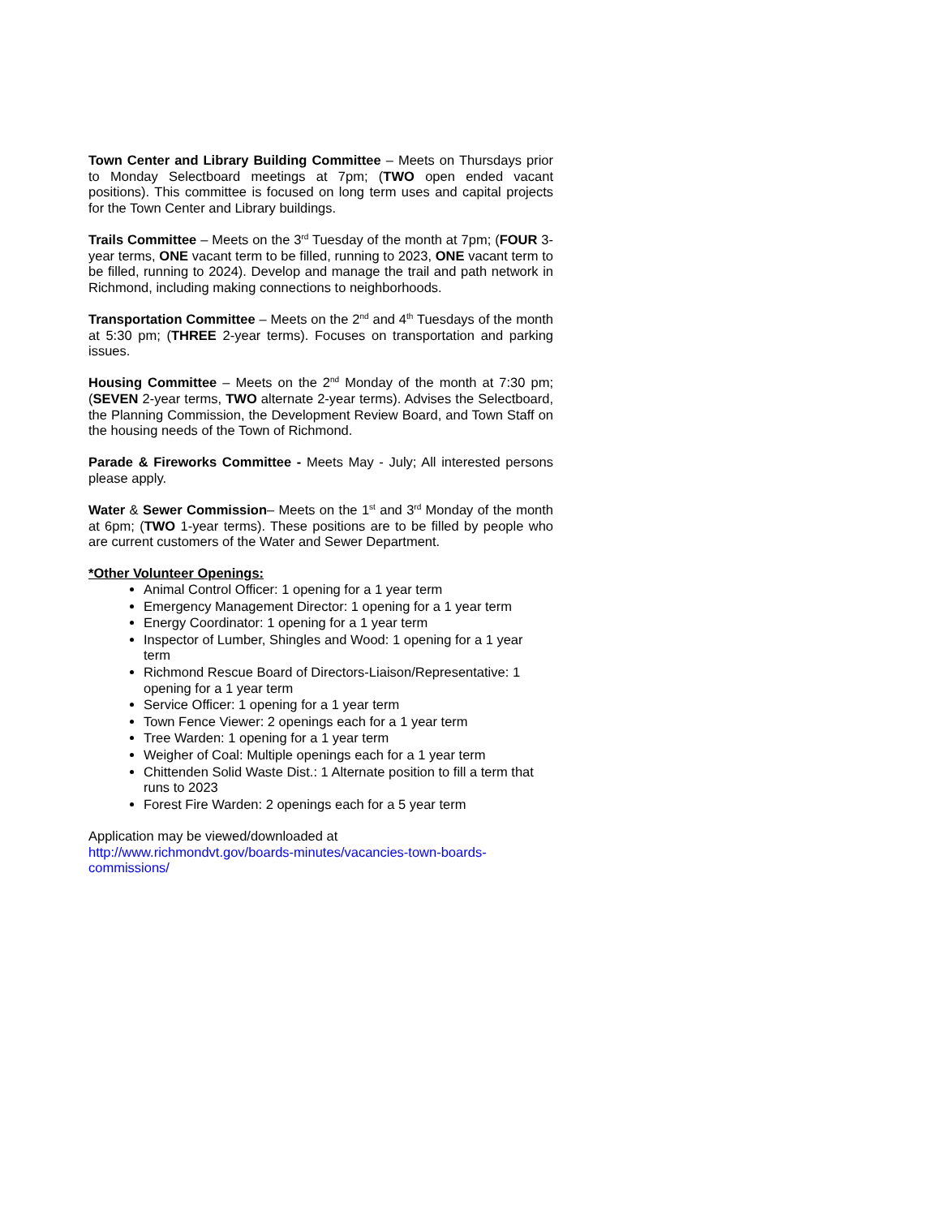Town Center and Library Building Committee – Meets on Thursdays prior to Monday Selectboard meetings at 7pm; (TWO open ended vacant positions). This committee is focused on long term uses and capital projects for the Town Center and Library buildings.
Trails Committee – Meets on the 3<sup>rd</sup> Tuesday of the month at 7pm; (FOUR 3-year terms, ONE vacant term to be filled, running to 2023, ONE vacant term to be filled, running to 2024). Develop and manage the trail and path network in Richmond, including making connections to neighborhoods.
Transportation Committee – Meets on the 2<sup>nd</sup> and 4<sup>th</sup> Tuesdays of the month at 5:30 pm; (THREE 2-year terms). Focuses on transportation and parking issues.
Housing Committee – Meets on the 2<sup>nd</sup> Monday of the month at 7:30 pm; (SEVEN 2-year terms, TWO alternate 2-year terms). Advises the Selectboard, the Planning Commission, the Development Review Board, and Town Staff on the housing needs of the Town of Richmond.
Parade & Fireworks Committee - Meets May - July; All interested persons please apply.
Water & Sewer Commission– Meets on the 1<sup>st</sup> and 3<sup>rd</sup> Monday of the month at 6pm; (TWO 1-year terms). These positions are to be filled by people who are current customers of the Water and Sewer Department.
*Other Volunteer Openings:
Animal Control Officer: 1 opening for a 1 year term
Emergency Management Director: 1 opening for a 1 year term
Energy Coordinator: 1 opening for a 1 year term
Inspector of Lumber, Shingles and Wood: 1 opening for a 1 year term
Richmond Rescue Board of Directors-Liaison/Representative: 1 opening for a 1 year term
Service Officer: 1 opening for a 1 year term
Town Fence Viewer: 2 openings each for a 1 year term
Tree Warden: 1 opening for a 1 year term
Weigher of Coal: Multiple openings each for a 1 year term
Chittenden Solid Waste Dist.: 1 Alternate position to fill a term that runs to 2023
Forest Fire Warden: 2 openings each for a 5 year term
Application may be viewed/downloaded at
http://www.richmondvt.gov/boards-minutes/vacancies-town-boards-
commissions/